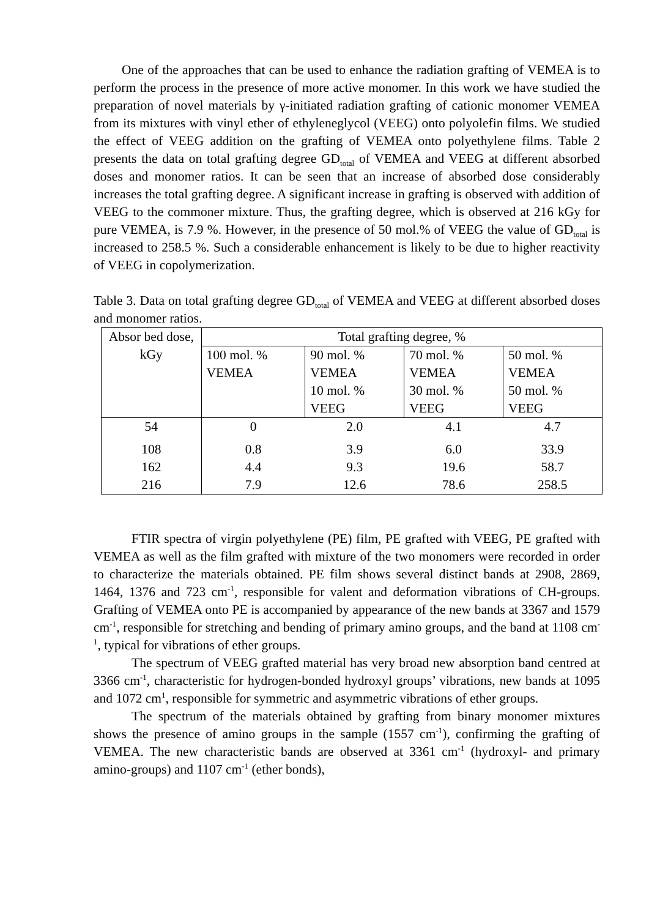One of the approaches that can be used to enhance the radiation grafting of VEMEA is to perform the process in the presence of more active monomer. In this work we have studied the preparation of novel materials by γ-initiated radiation grafting of cationic monomer VEMEA from its mixtures with vinyl ether of ethyleneglycol (VEEG) onto polyolefin films. We studied the effect of VEEG addition on the grafting of VEMEA onto polyethylene films. Table 2 presents the data on total grafting degree GD<sub>total</sub> of VEMEA and VEEG at different absorbed doses and monomer ratios. It can be seen that an increase of absorbed dose considerably increases the total grafting degree. A significant increase in grafting is observed with addition of VEEG to the commoner mixture. Thus, the grafting degree, which is observed at 216 kGy for pure VEMEA, is 7.9 %. However, in the presence of 50 mol.% of VEEG the value of GD<sub>total</sub> is increased to 258.5 %. Such a considerable enhancement is likely to be due to higher reactivity of VEEG in copolymerization.
Table 3. Data on total grafting degree GD<sub>total</sub> of VEMEA and VEEG at different absorbed doses and monomer ratios.
| Absor bed dose, kGy | Total grafting degree, % | | | |
| | 100 mol. % VEMEA | 90 mol. % VEMEA 10 mol. % VEEG | 70 mol. % VEMEA 30 mol. % VEEG | 50 mol. % VEMEA 50 mol. % VEEG |
| 54 | 0 | 2.0 | 4.1 | 4.7 |
| 108 | 0.8 | 3.9 | 6.0 | 33.9 |
| 162 | 4.4 | 9.3 | 19.6 | 58.7 |
| 216 | 7.9 | 12.6 | 78.6 | 258.5 |
FTIR spectra of virgin polyethylene (PE) film, PE grafted with VEEG, PE grafted with VEMEA as well as the film grafted with mixture of the two monomers were recorded in order to characterize the materials obtained. PE film shows several distinct bands at 2908, 2869, 1464, 1376 and 723 cm<sup>-1</sup>, responsible for valent and deformation vibrations of CH-groups. Grafting of VEMEA onto PE is accompanied by appearance of the new bands at 3367 and 1579 cm<sup>-1</sup>, responsible for stretching and bending of primary amino groups, and the band at 1108 cm<sup>-1</sup>, typical for vibrations of ether groups.
The spectrum of VEEG grafted material has very broad new absorption band centred at 3366 cm<sup>-1</sup>, characteristic for hydrogen-bonded hydroxyl groups’ vibrations, new bands at 1095 and 1072 cm<sup>1</sup>, responsible for symmetric and asymmetric vibrations of ether groups.
The spectrum of the materials obtained by grafting from binary monomer mixtures shows the presence of amino groups in the sample (1557 cm<sup>-1</sup>), confirming the grafting of VEMEA. The new characteristic bands are observed at 3361 cm<sup>-1</sup> (hydroxyl- and primary amino-groups) and 1107 cm<sup>-1</sup> (ether bonds),